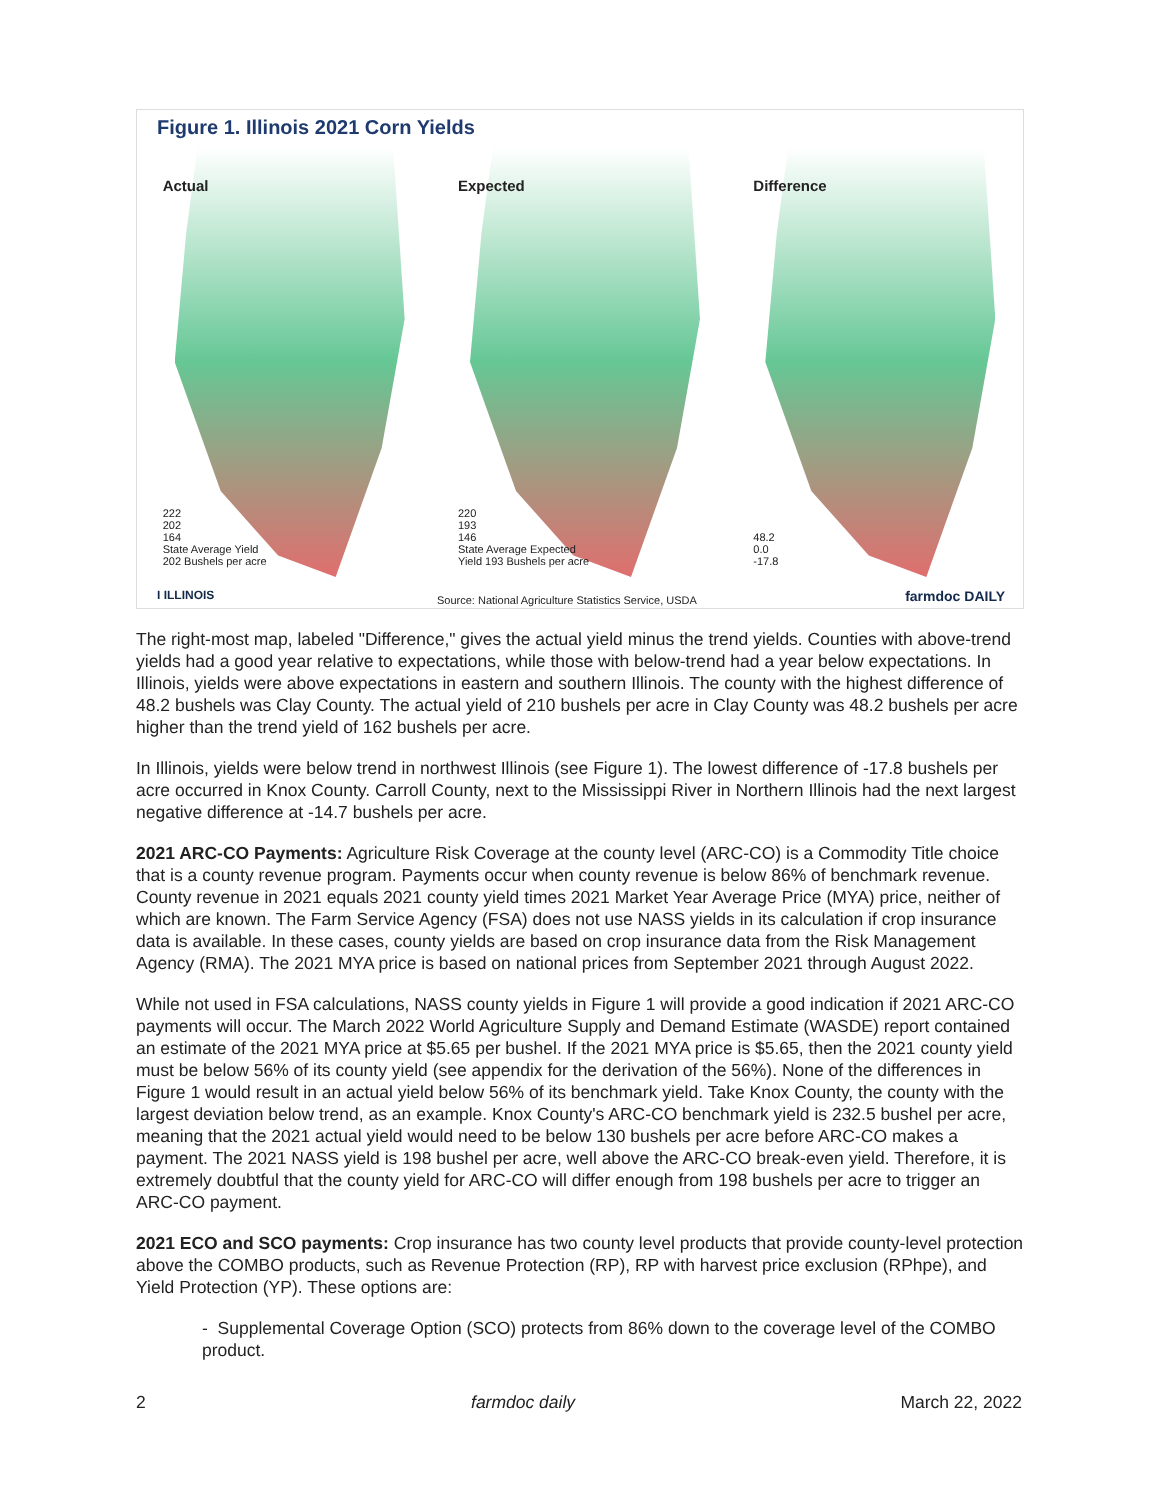Figure 1. Illinois 2021 Corn Yields
Actual
222
202
164
State Average Yield
202 Bushels per acre
Expected
220
193
146
State Average Expected
Yield 193 Bushels per acre
Difference
48.2
0.0
-17.8
I ILLINOIS
Source: National Agriculture Statistics Service, USDA
farmdoc DAILY
The right-most map, labeled "Difference," gives the actual yield minus the trend yields. Counties with above-trend yields had a good year relative to expectations, while those with below-trend had a year below expectations. In Illinois, yields were above expectations in eastern and southern Illinois. The county with the highest difference of 48.2 bushels was Clay County. The actual yield of 210 bushels per acre in Clay County was 48.2 bushels per acre higher than the trend yield of 162 bushels per acre.
In Illinois, yields were below trend in northwest Illinois (see Figure 1). The lowest difference of -17.8 bushels per acre occurred in Knox County. Carroll County, next to the Mississippi River in Northern Illinois had the next largest negative difference at -14.7 bushels per acre.
2021 ARC-CO Payments: Agriculture Risk Coverage at the county level (ARC-CO) is a Commodity Title choice that is a county revenue program. Payments occur when county revenue is below 86% of benchmark revenue. County revenue in 2021 equals 2021 county yield times 2021 Market Year Average Price (MYA) price, neither of which are known. The Farm Service Agency (FSA) does not use NASS yields in its calculation if crop insurance data is available. In these cases, county yields are based on crop insurance data from the Risk Management Agency (RMA). The 2021 MYA price is based on national prices from September 2021 through August 2022.
While not used in FSA calculations, NASS county yields in Figure 1 will provide a good indication if 2021 ARC-CO payments will occur. The March 2022 World Agriculture Supply and Demand Estimate (WASDE) report contained an estimate of the 2021 MYA price at $5.65 per bushel. If the 2021 MYA price is $5.65, then the 2021 county yield must be below 56% of its county yield (see appendix for the derivation of the 56%). None of the differences in Figure 1 would result in an actual yield below 56% of its benchmark yield. Take Knox County, the county with the largest deviation below trend, as an example. Knox County's ARC-CO benchmark yield is 232.5 bushel per acre, meaning that the 2021 actual yield would need to be below 130 bushels per acre before ARC-CO makes a payment. The 2021 NASS yield is 198 bushel per acre, well above the ARC-CO break-even yield. Therefore, it is extremely doubtful that the county yield for ARC-CO will differ enough from 198 bushels per acre to trigger an ARC-CO payment.
2021 ECO and SCO payments: Crop insurance has two county level products that provide county-level protection above the COMBO products, such as Revenue Protection (RP), RP with harvest price exclusion (RPhpe), and Yield Protection (YP). These options are:
- Supplemental Coverage Option (SCO) protects from 86% down to the coverage level of the COMBO product.
2 farmdoc daily March 22, 2022